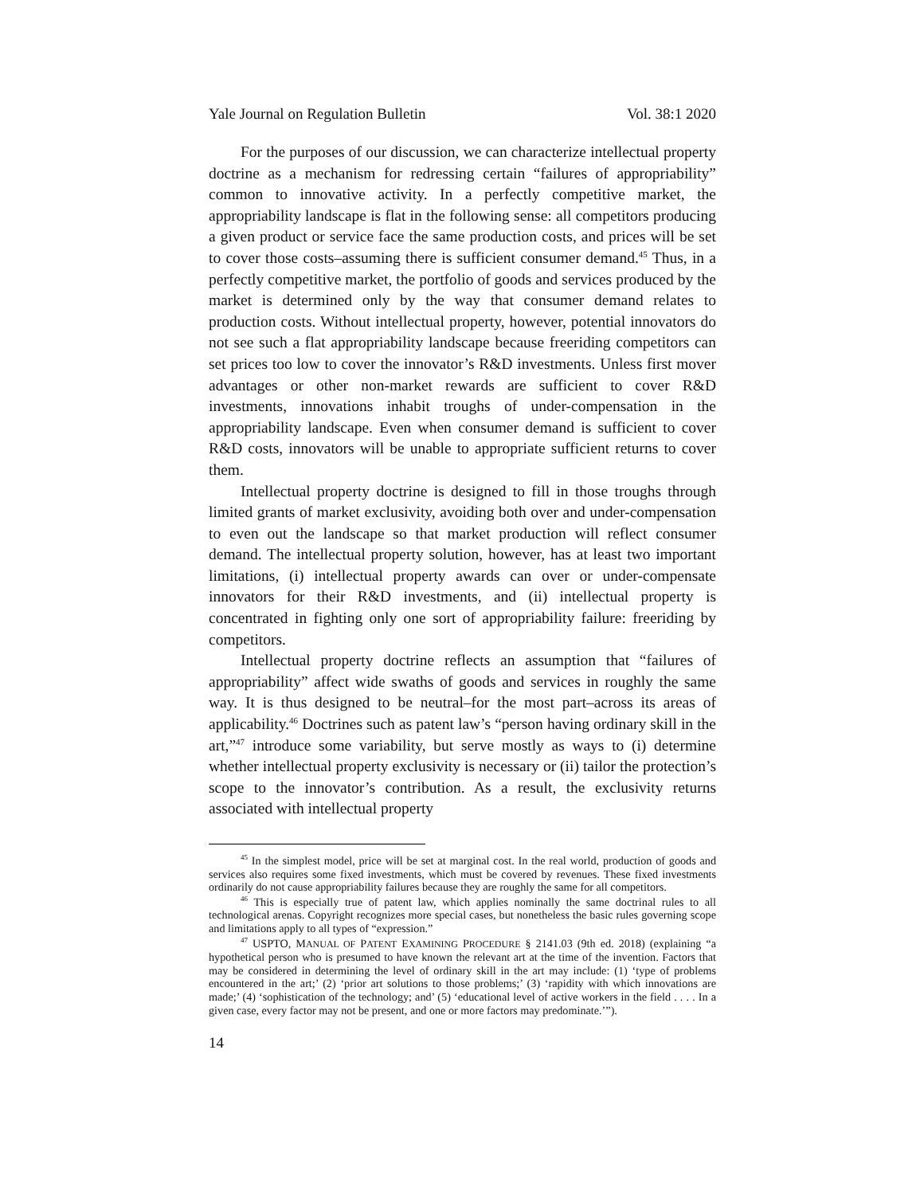Yale Journal on Regulation Bulletin Vol. 38:1 2020
For the purposes of our discussion, we can characterize intellectual property doctrine as a mechanism for redressing certain “failures of appropriability” common to innovative activity. In a perfectly competitive market, the appropriability landscape is flat in the following sense: all competitors producing a given product or service face the same production costs, and prices will be set to cover those costs–assuming there is sufficient consumer demand.<sup>45</sup> Thus, in a perfectly competitive market, the portfolio of goods and services produced by the market is determined only by the way that consumer demand relates to production costs. Without intellectual property, however, potential innovators do not see such a flat appropriability landscape because freeriding competitors can set prices too low to cover the innovator’s R&D investments. Unless first mover advantages or other non-market rewards are sufficient to cover R&D investments, innovations inhabit troughs of under-compensation in the appropriability landscape. Even when consumer demand is sufficient to cover R&D costs, innovators will be unable to appropriate sufficient returns to cover them.
Intellectual property doctrine is designed to fill in those troughs through limited grants of market exclusivity, avoiding both over and under-compensation to even out the landscape so that market production will reflect consumer demand. The intellectual property solution, however, has at least two important limitations, (i) intellectual property awards can over or under-compensate innovators for their R&D investments, and (ii) intellectual property is concentrated in fighting only one sort of appropriability failure: freeriding by competitors.
Intellectual property doctrine reflects an assumption that “failures of appropriability” affect wide swaths of goods and services in roughly the same way. It is thus designed to be neutral–for the most part–across its areas of applicability.<sup>46</sup> Doctrines such as patent law’s “person having ordinary skill in the art,”<sup>47</sup> introduce some variability, but serve mostly as ways to (i) determine whether intellectual property exclusivity is necessary or (ii) tailor the protection’s scope to the innovator’s contribution. As a result, the exclusivity returns associated with intellectual property
<sup>45</sup> In the simplest model, price will be set at marginal cost. In the real world, production of goods and services also requires some fixed investments, which must be covered by revenues. These fixed investments ordinarily do not cause appropriability failures because they are roughly the same for all competitors.
<sup>46</sup> This is especially true of patent law, which applies nominally the same doctrinal rules to all technological arenas. Copyright recognizes more special cases, but nonetheless the basic rules governing scope and limitations apply to all types of “expression.”
<sup>47</sup> USPTO, MANUAL OF PATENT EXAMINING PROCEDURE § 2141.03 (9th ed. 2018) (explaining “a hypothetical person who is presumed to have known the relevant art at the time of the invention. Factors that may be considered in determining the level of ordinary skill in the art may include: (1) ‘type of problems encountered in the art;’ (2) ‘prior art solutions to those problems;’ (3) ‘rapidity with which innovations are made;’ (4) ‘sophistication of the technology; and’ (5) ‘educational level of active workers in the field . . . . In a given case, every factor may not be present, and one or more factors may predominate.’”).
14